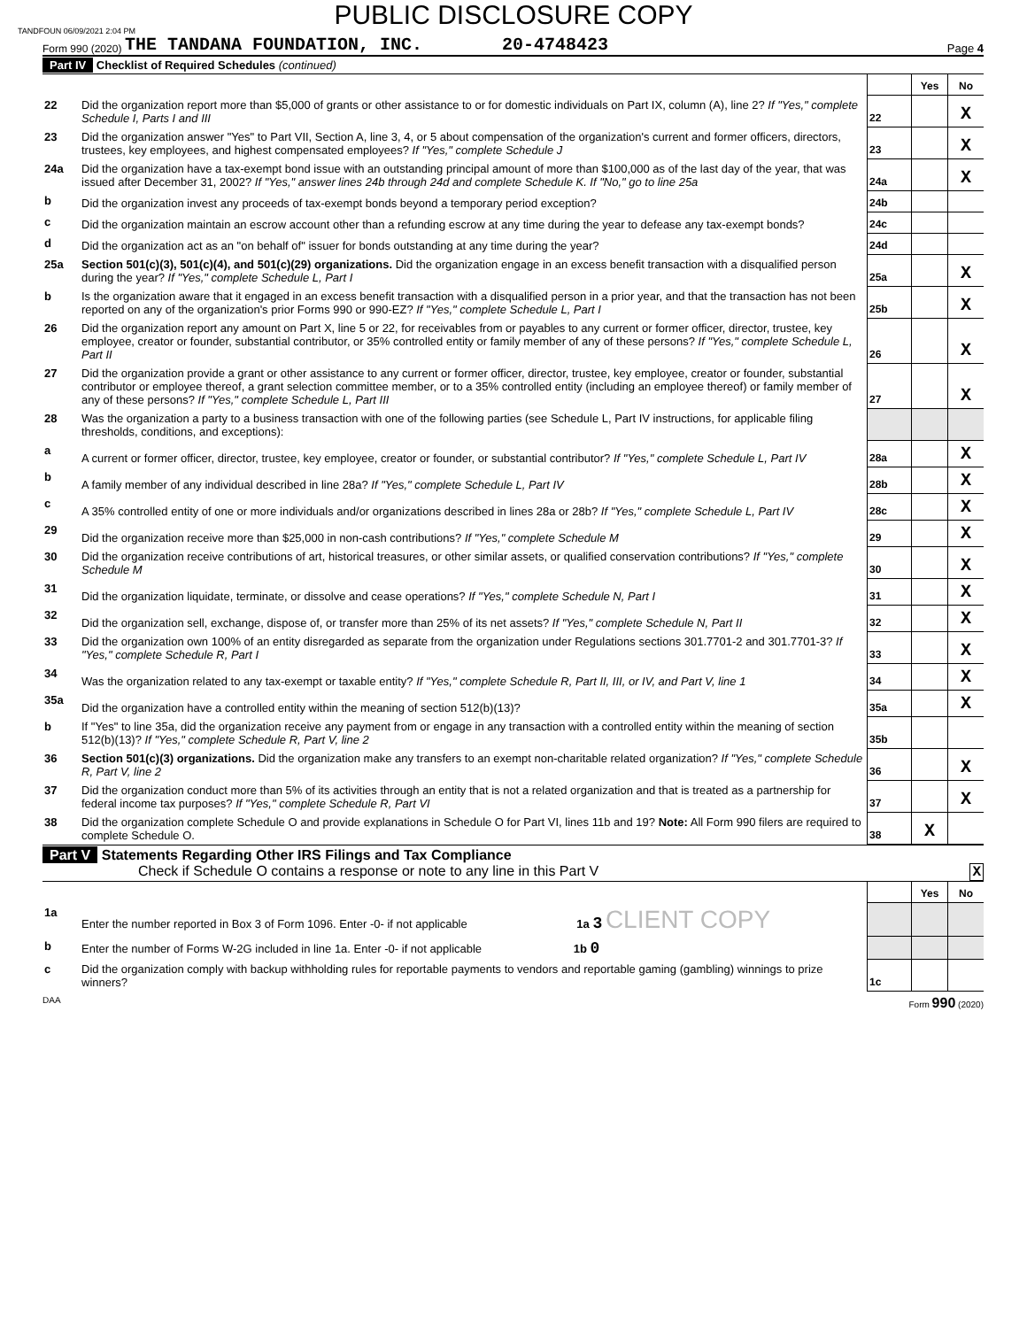TANDFOUN 06/09/2021 2:04 PM
PUBLIC DISCLOSURE COPY
Form 990 (2020) THE TANDANA FOUNDATION, INC. 20-4748423 Page 4
Part IV Checklist of Required Schedules (continued)
| | | | Yes | No |
| 22 | Did the organization report more than $5,000 of grants or other assistance to or for domestic individuals on Part IX, column (A), line 2? If "Yes," complete Schedule I, Parts I and III | 22 | | X |
| 23 | Did the organization answer "Yes" to Part VII, Section A, line 3, 4, or 5 about compensation of the organization's current and former officers, directors, trustees, key employees, and highest compensated employees? If "Yes," complete Schedule J | 23 | | X |
| 24a | Did the organization have a tax-exempt bond issue with an outstanding principal amount of more than $100,000 as of the last day of the year, that was issued after December 31, 2002? If "Yes," answer lines 24b through 24d and complete Schedule K. If "No," go to line 25a | 24a | | X |
| b | Did the organization invest any proceeds of tax-exempt bonds beyond a temporary period exception? | 24b | | |
| c | Did the organization maintain an escrow account other than a refunding escrow at any time during the year to defease any tax-exempt bonds? | 24c | | |
| d | Did the organization act as an "on behalf of" issuer for bonds outstanding at any time during the year? | 24d | | |
| 25a | Section 501(c)(3), 501(c)(4), and 501(c)(29) organizations. Did the organization engage in an excess benefit transaction with a disqualified person during the year? If "Yes," complete Schedule L, Part I | 25a | | X |
| b | Is the organization aware that it engaged in an excess benefit transaction with a disqualified person in a prior year, and that the transaction has not been reported on any of the organization's prior Forms 990 or 990-EZ? If "Yes," complete Schedule L, Part I | 25b | | X |
| 26 | Did the organization report any amount on Part X, line 5 or 22, for receivables from or payables to any current or former officer, director, trustee, key employee, creator or founder, substantial contributor, or 35% controlled entity or family member of any of these persons? If "Yes," complete Schedule L, Part II | 26 | | X |
| 27 | Did the organization provide a grant or other assistance to any current or former officer, director, trustee, key employee, creator or founder, substantial contributor or employee thereof, a grant selection committee member, or to a 35% controlled entity (including an employee thereof) or family member of any of these persons? If "Yes," complete Schedule L, Part III | 27 | | X |
| 28 | Was the organization a party to a business transaction with one of the following parties (see Schedule L, Part IV instructions, for applicable filing thresholds, conditions, and exceptions): | | | |
| a | A current or former officer, director, trustee, key employee, creator or founder, or substantial contributor? If "Yes," complete Schedule L, Part IV | 28a | | X |
| b | A family member of any individual described in line 28a? If "Yes," complete Schedule L, Part IV | 28b | | X |
| c | A 35% controlled entity of one or more individuals and/or organizations described in lines 28a or 28b? If "Yes," complete Schedule L, Part IV | 28c | | X |
| 29 | Did the organization receive more than $25,000 in non-cash contributions? If "Yes," complete Schedule M | 29 | | X |
| 30 | Did the organization receive contributions of art, historical treasures, or other similar assets, or qualified conservation contributions? If "Yes," complete Schedule M | 30 | | X |
| 31 | Did the organization liquidate, terminate, or dissolve and cease operations? If "Yes," complete Schedule N, Part I | 31 | | X |
| 32 | Did the organization sell, exchange, dispose of, or transfer more than 25% of its net assets? If "Yes," complete Schedule N, Part II | 32 | | X |
| 33 | Did the organization own 100% of an entity disregarded as separate from the organization under Regulations sections 301.7701-2 and 301.7701-3? If "Yes," complete Schedule R, Part I | 33 | | X |
| 34 | Was the organization related to any tax-exempt or taxable entity? If "Yes," complete Schedule R, Part II, III, or IV, and Part V, line 1 | 34 | | X |
| 35a | Did the organization have a controlled entity within the meaning of section 512(b)(13)? | 35a | | X |
| b | If "Yes" to line 35a, did the organization receive any payment from or engage in any transaction with a controlled entity within the meaning of section 512(b)(13)? If "Yes," complete Schedule R, Part V, line 2 | 35b | | |
| 36 | Section 501(c)(3) organizations. Did the organization make any transfers to an exempt non-charitable related organization? If "Yes," complete Schedule R, Part V, line 2 | 36 | | X |
| 37 | Did the organization conduct more than 5% of its activities through an entity that is not a related organization and that is treated as a partnership for federal income tax purposes? If "Yes," complete Schedule R, Part VI | 37 | | X |
| 38 | Did the organization complete Schedule O and provide explanations in Schedule O for Part VI, lines 11b and 19? Note: All Form 990 filers are required to complete Schedule O. | 38 | X | |
Part V Statements Regarding Other IRS Filings and Tax Compliance
Check if Schedule O contains a response or note to any line in this Part V X
| | | | Yes | No |
| 1a | Enter the number reported in Box 3 of Form 1096. Enter -0- if not applicable 1a 3 CLIENT COPY | | | |
| b | Enter the number of Forms W-2G included in line 1a. Enter -0- if not applicable 1b 0 | | | |
| c | Did the organization comply with backup withholding rules for reportable payments to vendors and reportable gaming (gambling) winnings to prize winners? | 1c | | |
DAA Form 990 (2020)